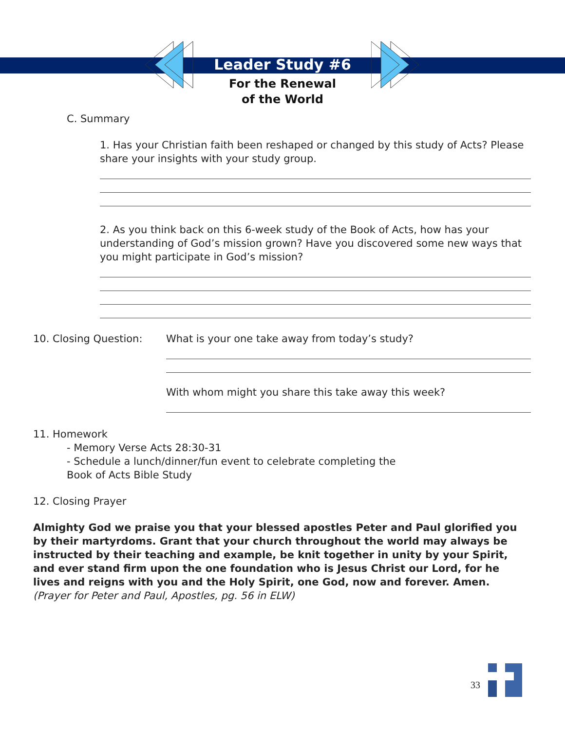Leader Study #6
For the Renewal
of the World
C. Summary
1. Has your Christian faith been reshaped or changed by this study of Acts? Please share your insights with your study group.
2. As you think back on this 6-week study of the Book of Acts, how has your understanding of God’s mission grown? Have you discovered some new ways that you might participate in God’s mission?
10. Closing Question: What is your one take away from today’s study?
With whom might you share this take away this week?
11. Homework
- Memory Verse Acts 28:30-31
- Schedule a lunch/dinner/fun event to celebrate completing the
Book of Acts Bible Study
12. Closing Prayer
Almighty God we praise you that your blessed apostles Peter and Paul glorified you by their martyrdoms. Grant that your church throughout the world may always be instructed by their teaching and example, be knit together in unity by your Spirit, and ever stand firm upon the one foundation who is Jesus Christ our Lord, for he lives and reigns with you and the Holy Spirit, one God, now and forever. Amen.
(Prayer for Peter and Paul, Apostles, pg. 56 in ELW)
33